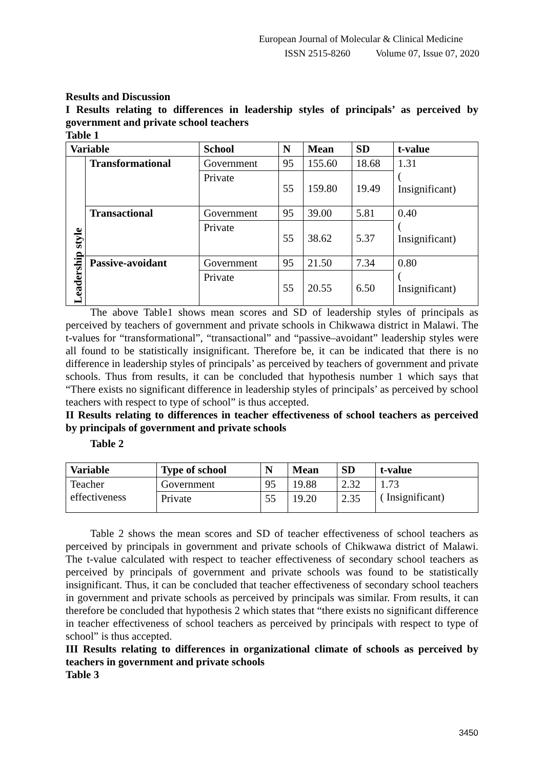European Journal of Molecular & Clinical Medicine
ISSN 2515-8260 Volume 07, Issue 07, 2020
Results and Discussion
I Results relating to differences in leadership styles of principals’ as perceived by government and private school teachers
Table 1
| Variable | | School | N | Mean | SD | t-value |
| --- | --- | --- | --- | --- | --- | --- |
| Leadership style | Transformational | Government | 95 | 155.60 | 18.68 | 1.31 ( Insignificant) |
| | | Private | 55 | 159.80 | 19.49 | |
| | Transactional | Government | 95 | 39.00 | 5.81 | 0.40 ( Insignificant) |
| | | Private | 55 | 38.62 | 5.37 | |
| | Passive-avoidant | Government | 95 | 21.50 | 7.34 | 0.80 ( Insignificant) |
| | | Private | 55 | 20.55 | 6.50 | |
The above Table1 shows mean scores and SD of leadership styles of principals as perceived by teachers of government and private schools in Chikwawa district in Malawi. The t-values for “transformational”, “transactional” and “passive–avoidant” leadership styles were all found to be statistically insignificant. Therefore be, it can be indicated that there is no difference in leadership styles of principals’ as perceived by teachers of government and private schools. Thus from results, it can be concluded that hypothesis number 1 which says that “There exists no significant difference in leadership styles of principals’ as perceived by school teachers with respect to type of school” is thus accepted.
II Results relating to differences in teacher effectiveness of school teachers as perceived by principals of government and private schools
Table 2
| Variable | Type of school | N | Mean | SD | t-value |
| --- | --- | --- | --- | --- | --- |
| Teacher effectiveness | Government | 95 | 19.88 | 2.32 | 1.73 ( Insignificant) |
| | Private | 55 | 19.20 | 2.35 | |
Table 2 shows the mean scores and SD of teacher effectiveness of school teachers as perceived by principals in government and private schools of Chikwawa district of Malawi. The t-value calculated with respect to teacher effectiveness of secondary school teachers as perceived by principals of government and private schools was found to be statistically insignificant. Thus, it can be concluded that teacher effectiveness of secondary school teachers in government and private schools as perceived by principals was similar. From results, it can therefore be concluded that hypothesis 2 which states that “there exists no significant difference in teacher effectiveness of school teachers as perceived by principals with respect to type of school” is thus accepted.
III Results relating to differences in organizational climate of schools as perceived by teachers in government and private schools
Table 3
3450